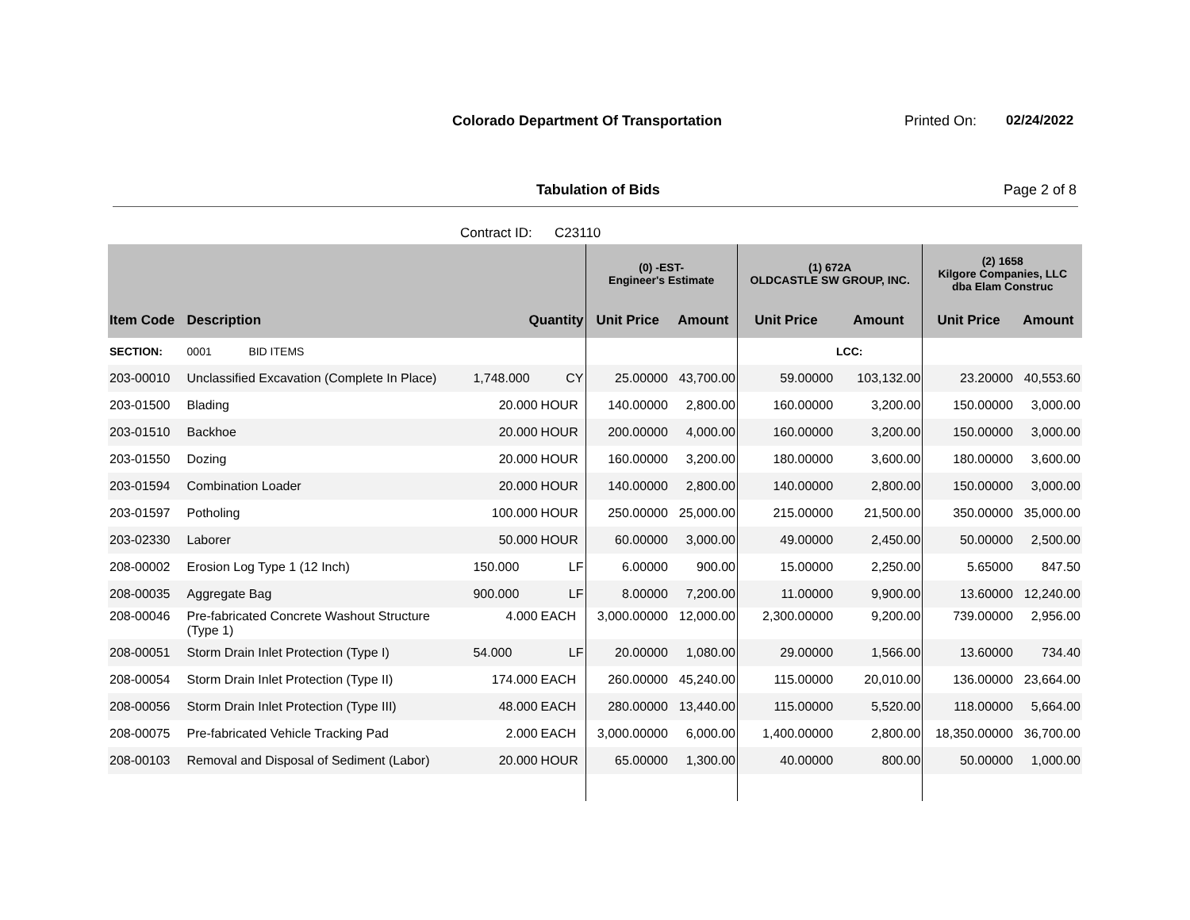Colorado Department Of Transportation
Printed On: 02/24/2022
Tabulation of Bids Page 2 of 8
Contract ID: C23110
| | | | | (0) -EST- Engineer's Estimate | | (1) 672A OLDCASTLE SW GROUP, INC. | | (2) 1658 Kilgore Companies, LLC dba Elam Construc | |
| --- | --- | --- | --- | --- | --- | --- | --- | --- | --- |
| Item Code | Description | Quantity | | Unit Price | Amount | Unit Price | Amount | Unit Price | Amount |
| SECTION: | 0001 BID ITEMS | | | | | | LCC: | | |
| 203-00010 | Unclassified Excavation (Complete In Place) | 1,748.000 | CY | 25.00000 | 43,700.00 | 59.00000 | 103,132.00 | 23.20000 | 40,553.60 |
| 203-01500 | Blading | 20.000 | HOUR | 140.00000 | 2,800.00 | 160.00000 | 3,200.00 | 150.00000 | 3,000.00 |
| 203-01510 | Backhoe | 20.000 | HOUR | 200.00000 | 4,000.00 | 160.00000 | 3,200.00 | 150.00000 | 3,000.00 |
| 203-01550 | Dozing | 20.000 | HOUR | 160.00000 | 3,200.00 | 180.00000 | 3,600.00 | 180.00000 | 3,600.00 |
| 203-01594 | Combination Loader | 20.000 | HOUR | 140.00000 | 2,800.00 | 140.00000 | 2,800.00 | 150.00000 | 3,000.00 |
| 203-01597 | Potholing | 100.000 | HOUR | 250.00000 | 25,000.00 | 215.00000 | 21,500.00 | 350.00000 | 35,000.00 |
| 203-02330 | Laborer | 50.000 | HOUR | 60.00000 | 3,000.00 | 49.00000 | 2,450.00 | 50.00000 | 2,500.00 |
| 208-00002 | Erosion Log Type 1 (12 Inch) | 150.000 | LF | 6.00000 | 900.00 | 15.00000 | 2,250.00 | 5.65000 | 847.50 |
| 208-00035 | Aggregate Bag | 900.000 | LF | 8.00000 | 7,200.00 | 11.00000 | 9,900.00 | 13.60000 | 12,240.00 |
| 208-00046 | Pre-fabricated Concrete Washout Structure (Type 1) | 4.000 | EACH | 3,000.00000 | 12,000.00 | 2,300.00000 | 9,200.00 | 739.00000 | 2,956.00 |
| 208-00051 | Storm Drain Inlet Protection (Type I) | 54.000 | LF | 20.00000 | 1,080.00 | 29.00000 | 1,566.00 | 13.60000 | 734.40 |
| 208-00054 | Storm Drain Inlet Protection (Type II) | 174.000 | EACH | 260.00000 | 45,240.00 | 115.00000 | 20,010.00 | 136.00000 | 23,664.00 |
| 208-00056 | Storm Drain Inlet Protection (Type III) | 48.000 | EACH | 280.00000 | 13,440.00 | 115.00000 | 5,520.00 | 118.00000 | 5,664.00 |
| 208-00075 | Pre-fabricated Vehicle Tracking Pad | 2.000 | EACH | 3,000.00000 | 6,000.00 | 1,400.00000 | 2,800.00 | 18,350.00000 | 36,700.00 |
| 208-00103 | Removal and Disposal of Sediment (Labor) | 20.000 | HOUR | 65.00000 | 1,300.00 | 40.00000 | 800.00 | 50.00000 | 1,000.00 |